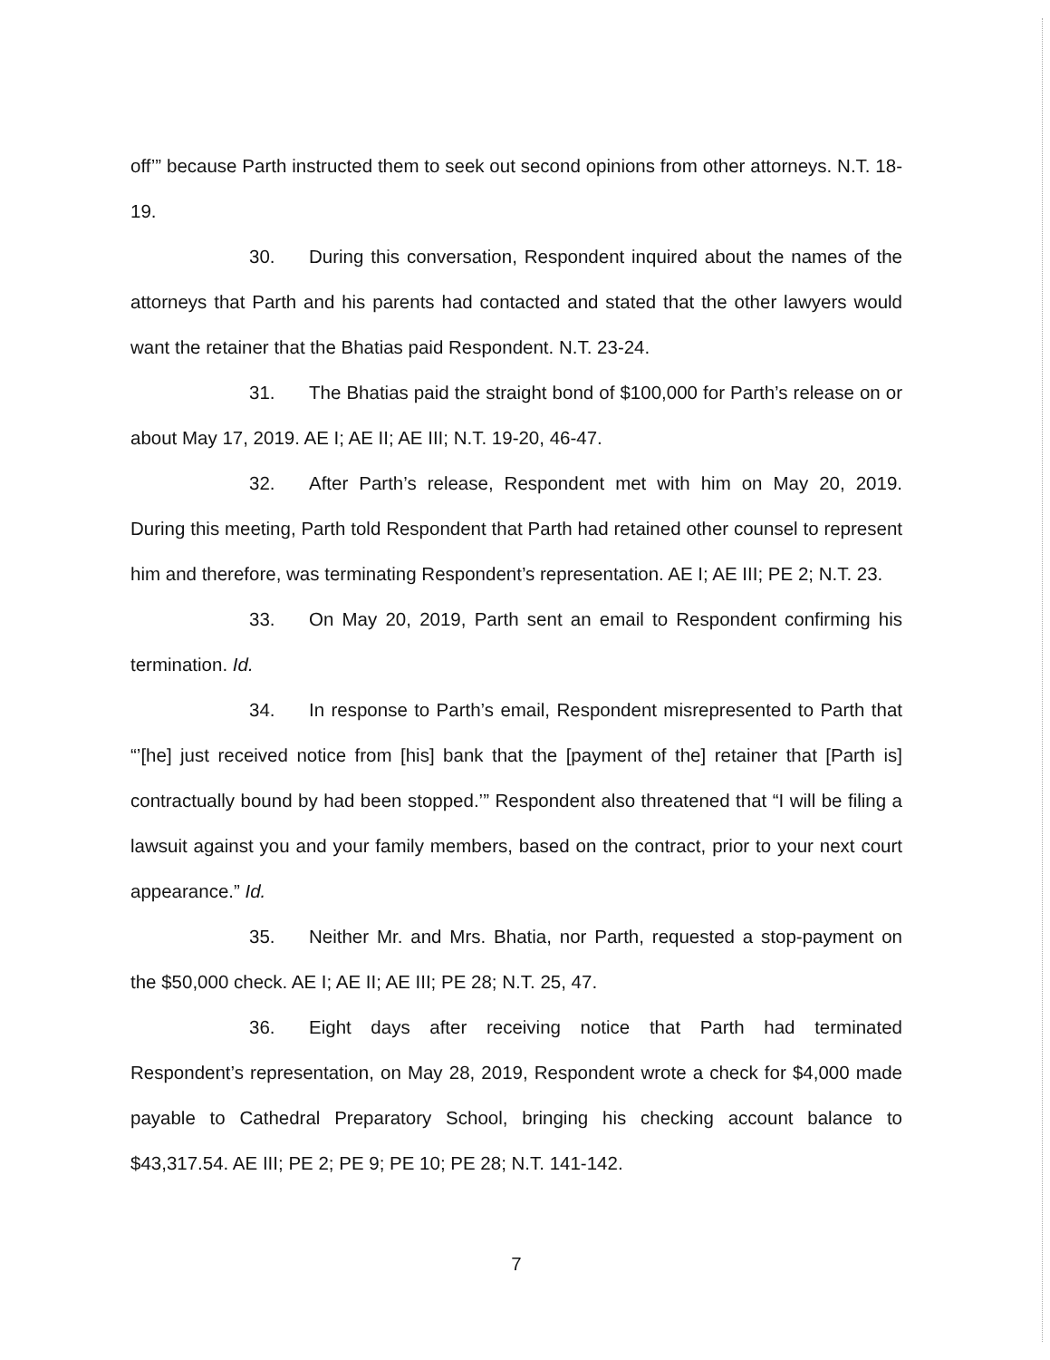off’” because Parth instructed them to seek out second opinions from other attorneys. N.T. 18-19.
30. During this conversation, Respondent inquired about the names of the attorneys that Parth and his parents had contacted and stated that the other lawyers would want the retainer that the Bhatias paid Respondent. N.T. 23-24.
31. The Bhatias paid the straight bond of $100,000 for Parth’s release on or about May 17, 2019. AE I; AE II; AE III; N.T. 19-20, 46-47.
32. After Parth’s release, Respondent met with him on May 20, 2019. During this meeting, Parth told Respondent that Parth had retained other counsel to represent him and therefore, was terminating Respondent’s representation. AE I; AE III; PE 2; N.T. 23.
33. On May 20, 2019, Parth sent an email to Respondent confirming his termination. Id.
34. In response to Parth’s email, Respondent misrepresented to Parth that “’[he] just received notice from [his] bank that the [payment of the] retainer that [Parth is] contractually bound by had been stopped.’” Respondent also threatened that “I will be filing a lawsuit against you and your family members, based on the contract, prior to your next court appearance.” Id.
35. Neither Mr. and Mrs. Bhatia, nor Parth, requested a stop-payment on the $50,000 check. AE I; AE II; AE III; PE 28; N.T. 25, 47.
36. Eight days after receiving notice that Parth had terminated Respondent’s representation, on May 28, 2019, Respondent wrote a check for $4,000 made payable to Cathedral Preparatory School, bringing his checking account balance to $43,317.54. AE III; PE 2; PE 9; PE 10; PE 28; N.T. 141-142.
7